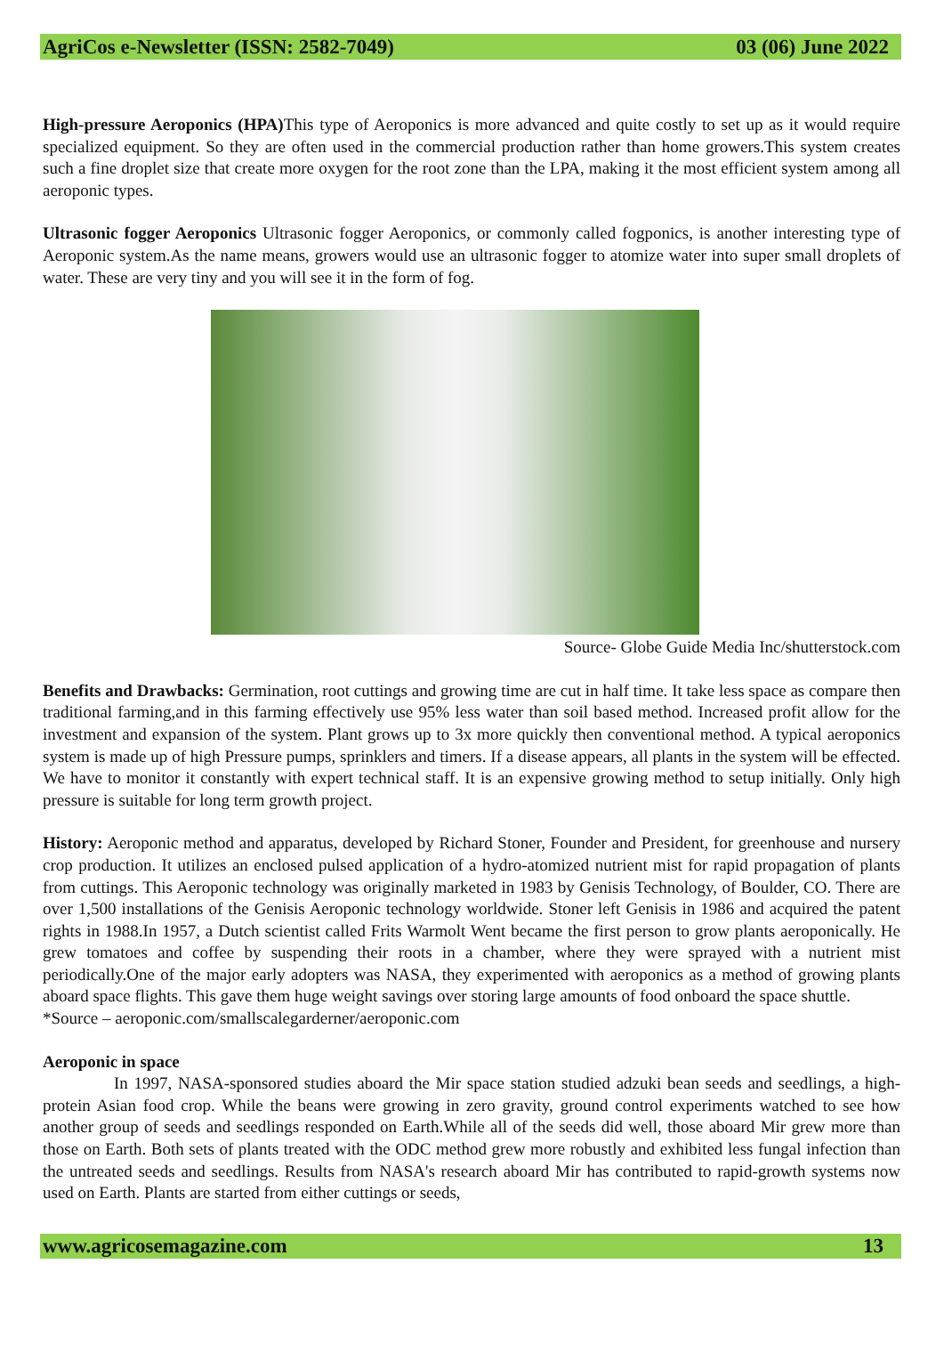AgriCos e-Newsletter (ISSN: 2582-7049) 03 (06) June 2022
High-pressure Aeroponics (HPA) This type of Aeroponics is more advanced and quite costly to set up as it would require specialized equipment. So they are often used in the commercial production rather than home growers.This system creates such a fine droplet size that create more oxygen for the root zone than the LPA, making it the most efficient system among all aeroponic types.
Ultrasonic fogger Aeroponics Ultrasonic fogger Aeroponics, or commonly called fogponics, is another interesting type of Aeroponic system.As the name means, growers would use an ultrasonic fogger to atomize water into super small droplets of water. These are very tiny and you will see it in the form of fog.
Source- Globe Guide Media Inc/shutterstock.com
Benefits and Drawbacks: Germination, root cuttings and growing time are cut in half time. It take less space as compare then traditional farming,and in this farming effectively use 95% less water than soil based method. Increased profit allow for the investment and expansion of the system. Plant grows up to 3x more quickly then conventional method. A typical aeroponics system is made up of high Pressure pumps, sprinklers and timers. If a disease appears, all plants in the system will be effected. We have to monitor it constantly with expert technical staff. It is an expensive growing method to setup initially. Only high pressure is suitable for long term growth project.
History: Aeroponic method and apparatus, developed by Richard Stoner, Founder and President, for greenhouse and nursery crop production. It utilizes an enclosed pulsed application of a hydro-atomized nutrient mist for rapid propagation of plants from cuttings. This Aeroponic technology was originally marketed in 1983 by Genisis Technology, of Boulder, CO. There are over 1,500 installations of the Genisis Aeroponic technology worldwide. Stoner left Genisis in 1986 and acquired the patent rights in 1988.In 1957, a Dutch scientist called Frits Warmolt Went became the first person to grow plants aeroponically. He grew tomatoes and coffee by suspending their roots in a chamber, where they were sprayed with a nutrient mist periodically.One of the major early adopters was NASA, they experimented with aeroponics as a method of growing plants aboard space flights. This gave them huge weight savings over storing large amounts of food onboard the space shuttle.
*Source – aeroponic.com/smallscalegarderner/aeroponic.com
Aeroponic in space
In 1997, NASA-sponsored studies aboard the Mir space station studied adzuki bean seeds and seedlings, a high-protein Asian food crop. While the beans were growing in zero gravity, ground control experiments watched to see how another group of seeds and seedlings responded on Earth.While all of the seeds did well, those aboard Mir grew more than those on Earth. Both sets of plants treated with the ODC method grew more robustly and exhibited less fungal infection than the untreated seeds and seedlings. Results from NASA's research aboard Mir has contributed to rapid-growth systems now used on Earth. Plants are started from either cuttings or seeds,
www.agricosemagazine.com 13